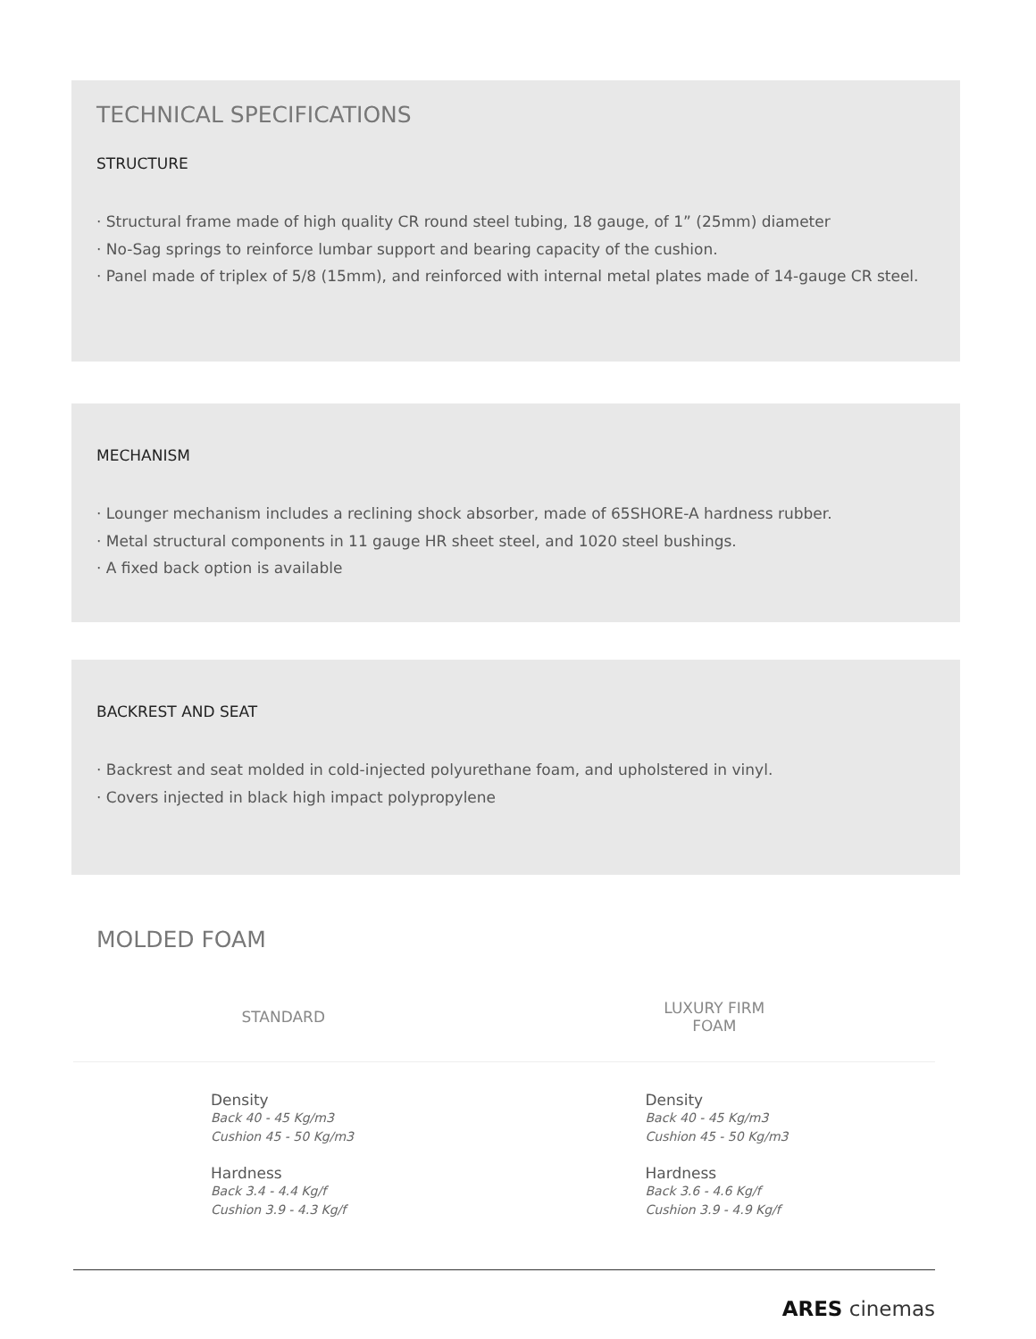TECHNICAL SPECIFICATIONS
STRUCTURE
· Structural frame made of high quality CR round steel tubing, 18 gauge, of 1” (25mm) diameter
· No-Sag springs to reinforce lumbar support and bearing capacity of the cushion.
· Panel made of triplex of 5/8 (15mm), and reinforced with internal metal plates made of 14-gauge CR steel.
MECHANISM
· Lounger mechanism includes a reclining shock absorber, made of 65SHORE-A hardness rubber.
· Metal structural components in 11 gauge HR sheet steel, and 1020 steel bushings.
· A fixed back option is available
BACKREST AND SEAT
· Backrest and seat molded in cold-injected polyurethane foam, and upholstered in vinyl.
· Covers injected in black high impact polypropylene
MOLDED FOAM
| STANDARD | LUXURY FIRM FOAM |
| --- | --- |
| Density Back 40 - 45 Kg/m3 Cushion 45 - 50 Kg/m3 Hardness Back 3.4 - 4.4 Kg/f Cushion 3.9 - 4.3 Kg/f | Density Back 40 - 45 Kg/m3 Cushion 45 - 50 Kg/m3 Hardness Back 3.6 - 4.6 Kg/f Cushion 3.9 - 4.9 Kg/f |
ARES cinemas